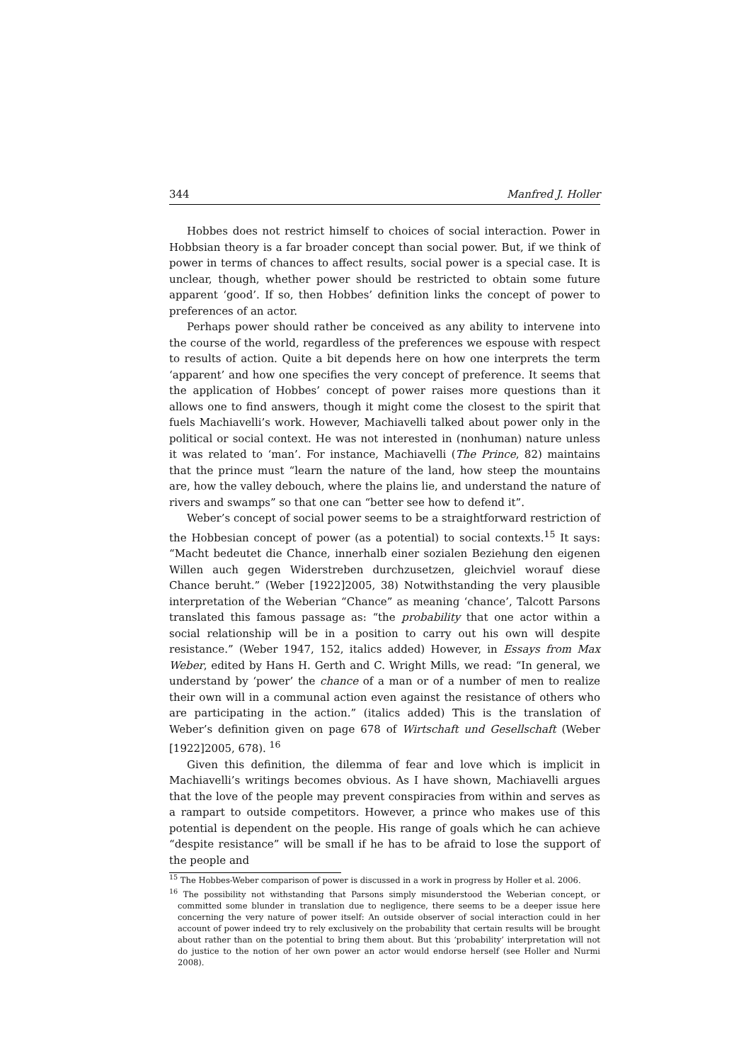344 Manfred J. Holler
Hobbes does not restrict himself to choices of social interaction. Power in Hobbsian theory is a far broader concept than social power. But, if we think of power in terms of chances to affect results, social power is a special case. It is unclear, though, whether power should be restricted to obtain some future apparent ‘good’. If so, then Hobbes’ definition links the concept of power to preferences of an actor.
Perhaps power should rather be conceived as any ability to intervene into the course of the world, regardless of the preferences we espouse with respect to results of action. Quite a bit depends here on how one interprets the term ‘apparent’ and how one specifies the very concept of preference. It seems that the application of Hobbes’ concept of power raises more questions than it allows one to find answers, though it might come the closest to the spirit that fuels Machiavelli’s work. However, Machiavelli talked about power only in the political or social context. He was not interested in (nonhuman) nature unless it was related to ‘man’. For instance, Machiavelli (The Prince, 82) maintains that the prince must “learn the nature of the land, how steep the mountains are, how the valley debouch, where the plains lie, and understand the nature of rivers and swamps” so that one can “better see how to defend it”.
Weber’s concept of social power seems to be a straightforward restriction of the Hobbesian concept of power (as a potential) to social contexts.<sup>15</sup> It says: “Macht bedeutet die Chance, innerhalb einer sozialen Beziehung den eigenen Willen auch gegen Widerstreben durchzusetzen, gleichviel worauf diese Chance beruht.” (Weber [1922]2005, 38) Notwithstanding the very plausible interpretation of the Weberian “Chance” as meaning ‘chance’, Talcott Parsons translated this famous passage as: “the probability that one actor within a social relationship will be in a position to carry out his own will despite resistance.” (Weber 1947, 152, italics added) However, in Essays from Max Weber, edited by Hans H. Gerth and C. Wright Mills, we read: “In general, we understand by ‘power’ the chance of a man or of a number of men to realize their own will in a communal action even against the resistance of others who are participating in the action.” (italics added) This is the translation of Weber’s definition given on page 678 of Wirtschaft und Gesellschaft (Weber [1922]2005, 678). <sup>16</sup>
Given this definition, the dilemma of fear and love which is implicit in Machiavelli’s writings becomes obvious. As I have shown, Machiavelli argues that the love of the people may prevent conspiracies from within and serves as a rampart to outside competitors. However, a prince who makes use of this potential is dependent on the people. His range of goals which he can achieve “despite resistance” will be small if he has to be afraid to lose the support of the people and
<sup>15</sup> The Hobbes-Weber comparison of power is discussed in a work in progress by Holler et al. 2006.
<sup>16</sup> The possibility not withstanding that Parsons simply misunderstood the Weberian concept, or committed some blunder in translation due to negligence, there seems to be a deeper issue here concerning the very nature of power itself: An outside observer of social interaction could in her account of power indeed try to rely exclusively on the probability that certain results will be brought about rather than on the potential to bring them about. But this ‘probability’ interpretation will not do justice to the notion of her own power an actor would endorse herself (see Holler and Nurmi 2008).